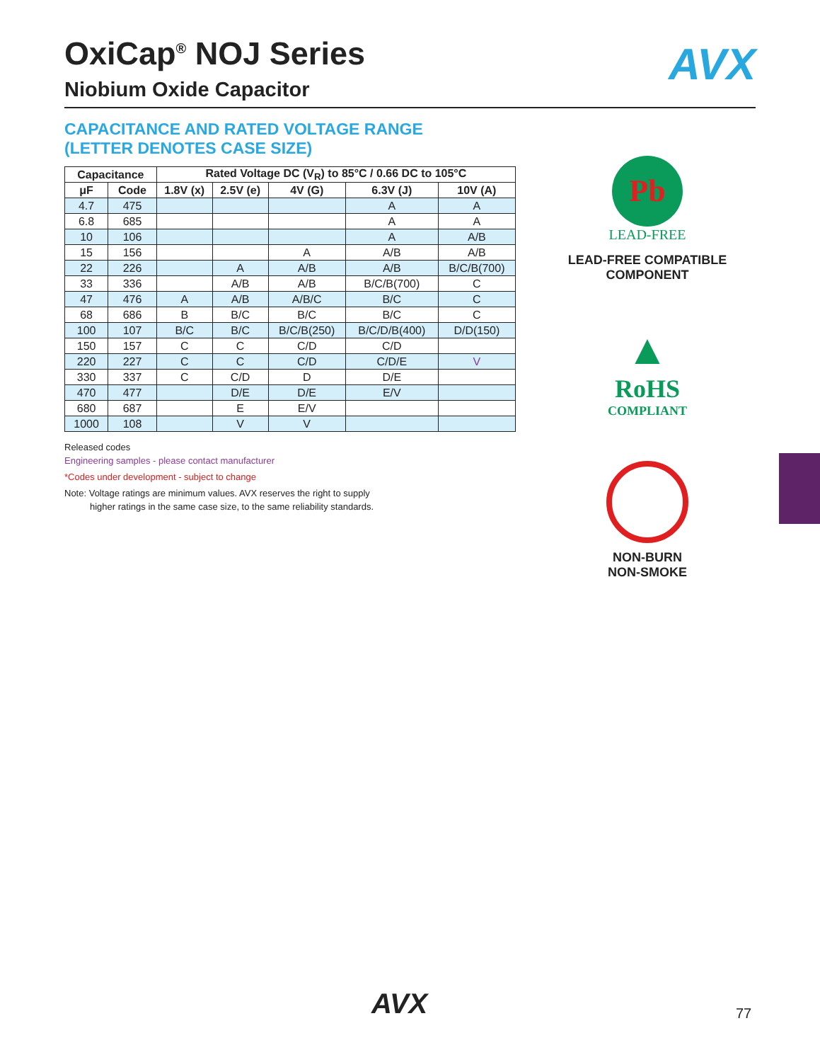AVX
OxiCap<sup>®</sup> NOJ Series
Niobium Oxide Capacitor
CAPACITANCE AND RATED VOLTAGE RANGE
(LETTER DENOTES CASE SIZE)
| Capacitance | | Rated Voltage DC (V<sub>R</sub>) to 85°C / 0.66 DC to 105°C | | | | |
| --- | --- | --- | --- | --- | --- | --- |
| μF | Code | 1.8V (x) | 2.5V (e) | 4V (G) | 6.3V (J) | 10V (A) |
| 4.7 | 475 | | | | A | A |
| 6.8 | 685 | | | | A | A |
| 10 | 106 | | | | A | A/B |
| 15 | 156 | | | A | A/B | A/B |
| 22 | 226 | | A | A/B | A/B | B/C/B(700) |
| 33 | 336 | | A/B | A/B | B/C/B(700) | C |
| 47 | 476 | A | A/B | A/B/C | B/C | C |
| 68 | 686 | B | B/C | B/C | B/C | C |
| 100 | 107 | B/C | B/C | B/C/B(250) | B/C/D/B(400) | D/D(150) |
| 150 | 157 | C | C | C/D | C/D | |
| 220 | 227 | C | C | C/D | C/D/E | V |
| 330 | 337 | C | C/D | D | D/E | |
| 470 | 477 | | D/E | D/E | E/V | |
| 680 | 687 | | E | E/V | | |
| 1000 | 108 | | V | V | | |
Released codes
Engineering samples - please contact manufacturer
*Codes under development - subject to change
Note: Voltage ratings are minimum values. AVX reserves the right to supply
higher ratings in the same case size, to the same reliability standards.
Pb
LEAD-FREE
LEAD-FREE COMPATIBLE
COMPONENT
▲
RoHS
COMPLIANT
NON-BURN
NON-SMOKE
AVX 77